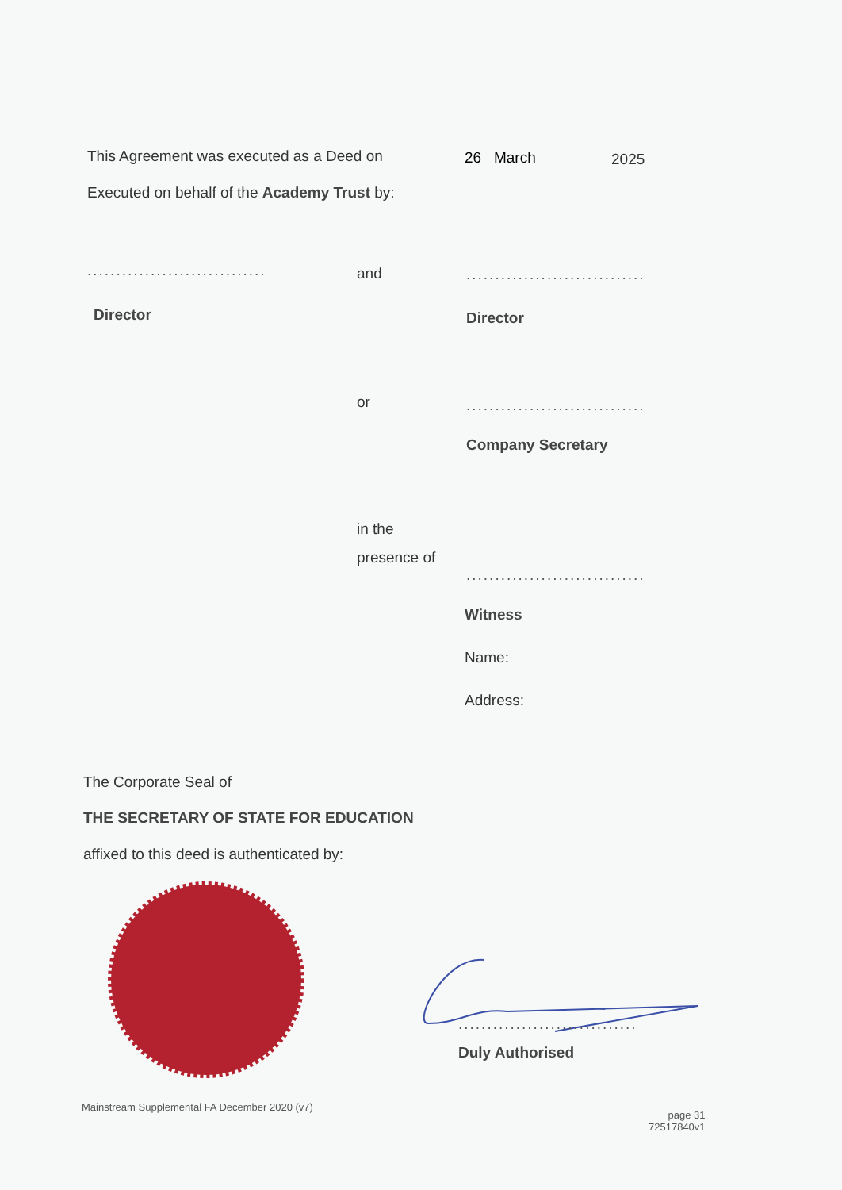This Agreement was executed as a Deed on
26 March 2025
Executed on behalf of the Academy Trust by:
...............................
and
...............................
Director Director
or
...............................
Company Secretary
in the
presence of
...............................
Witness
Name:
Address:
The Corporate Seal of
THE SECRETARY OF STATE FOR EDUCATION
affixed to this deed is authenticated by:
...............................
Duly Authorised
Mainstream Supplemental FA December 2020 (v7)
page 31
72517840v1